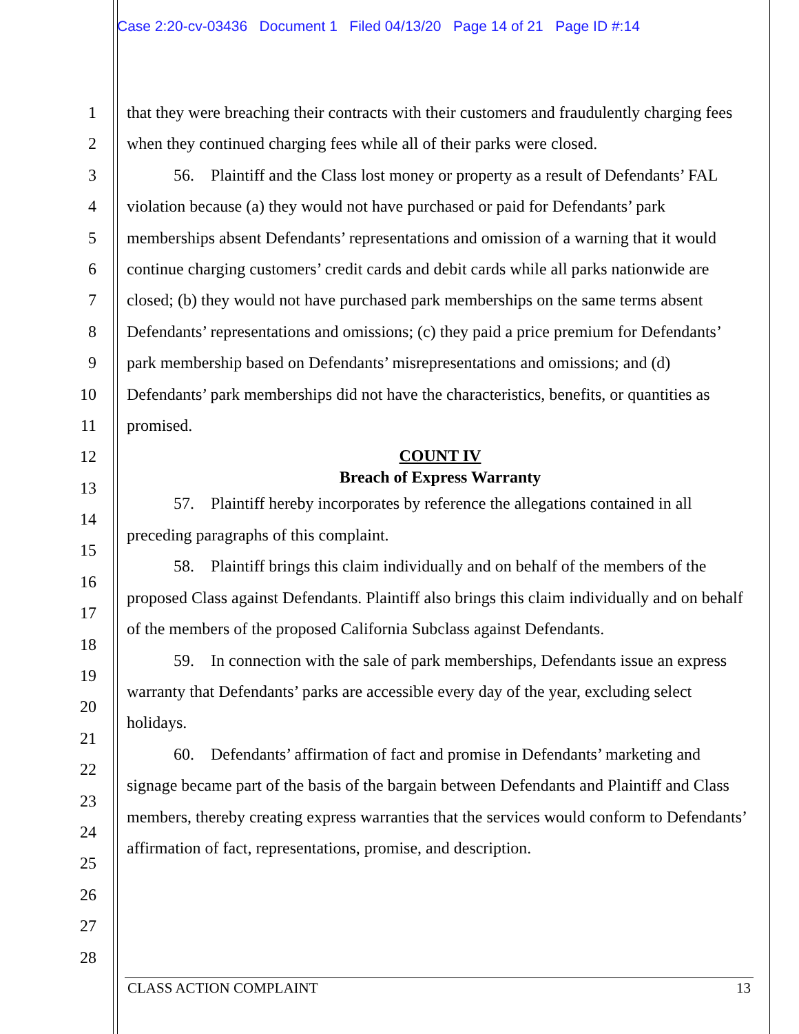Case 2:20-cv-03436 Document 1 Filed 04/13/20 Page 14 of 21 Page ID #:14
1
2
3
4
5
6
7
8
9
10
11
12
13
14
15
16
17
18
19
20
21
22
23
24
25
26
27
28
that they were breaching their contracts with their customers and fraudulently charging fees when they continued charging fees while all of their parks were closed.
56. Plaintiff and the Class lost money or property as a result of Defendants’ FAL violation because (a) they would not have purchased or paid for Defendants’ park memberships absent Defendants’ representations and omission of a warning that it would continue charging customers’ credit cards and debit cards while all parks nationwide are closed; (b) they would not have purchased park memberships on the same terms absent Defendants’ representations and omissions; (c) they paid a price premium for Defendants’ park membership based on Defendants’ misrepresentations and omissions; and (d) Defendants’ park memberships did not have the characteristics, benefits, or quantities as promised.
COUNT IV
Breach of Express Warranty
57. Plaintiff hereby incorporates by reference the allegations contained in all preceding paragraphs of this complaint.
58. Plaintiff brings this claim individually and on behalf of the members of the proposed Class against Defendants. Plaintiff also brings this claim individually and on behalf of the members of the proposed California Subclass against Defendants.
59. In connection with the sale of park memberships, Defendants issue an express warranty that Defendants’ parks are accessible every day of the year, excluding select holidays.
60. Defendants’ affirmation of fact and promise in Defendants’ marketing and signage became part of the basis of the bargain between Defendants and Plaintiff and Class members, thereby creating express warranties that the services would conform to Defendants’ affirmation of fact, representations, promise, and description.
CLASS ACTION COMPLAINT 13